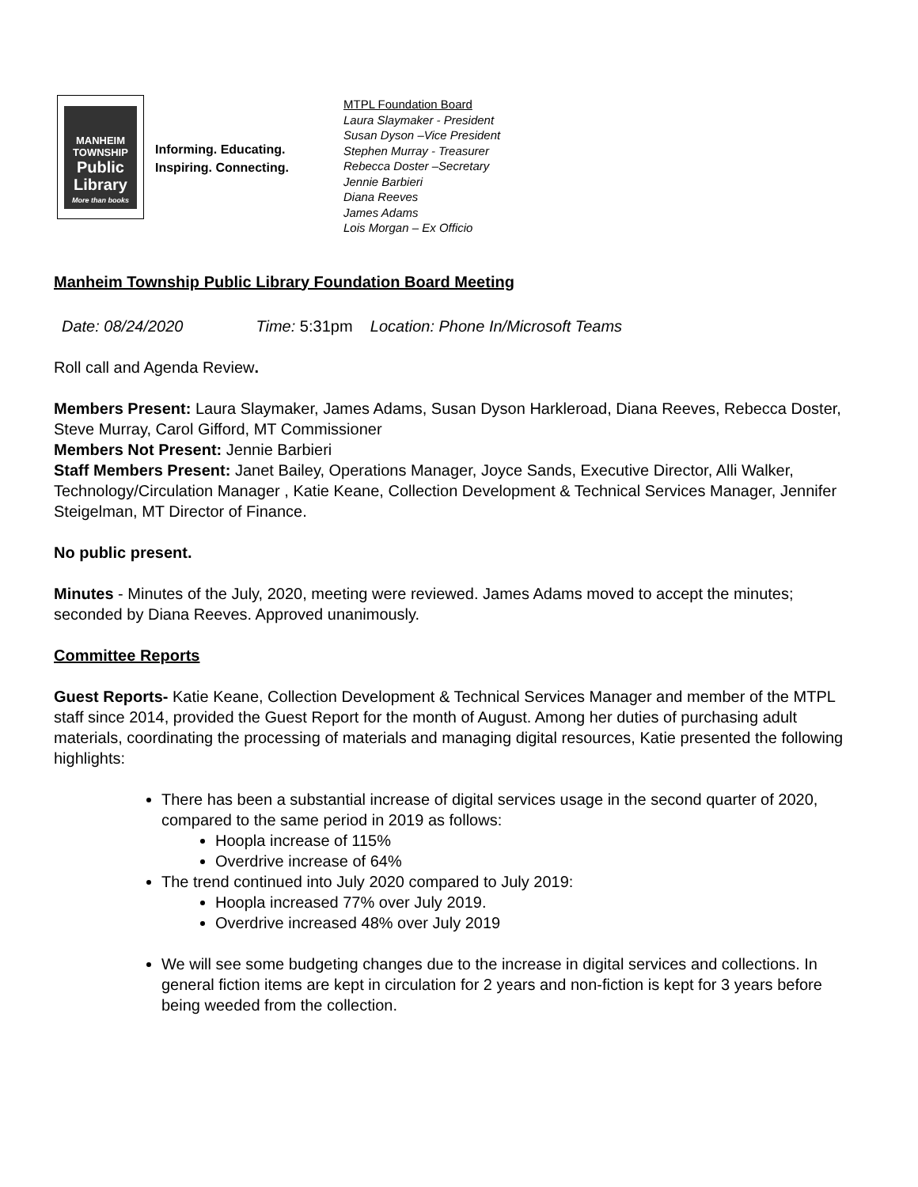MANHEIM
TOWNSHIP
Public
Library
More than books
Informing. Educating.
Inspiring. Connecting.
MTPL Foundation Board
Laura Slaymaker - President
Susan Dyson –Vice President
Stephen Murray - Treasurer
Rebecca Doster –Secretary
Jennie Barbieri
Diana Reeves
James Adams
Lois Morgan – Ex Officio
Manheim Township Public Library Foundation Board Meeting
Date: 08/24/2020 Time: 5:31pm Location: Phone In/Microsoft Teams
Roll call and Agenda Review.
Members Present: Laura Slaymaker, James Adams, Susan Dyson Harkleroad, Diana Reeves, Rebecca Doster, Steve Murray, Carol Gifford, MT Commissioner
Members Not Present: Jennie Barbieri
Staff Members Present: Janet Bailey, Operations Manager, Joyce Sands, Executive Director, Alli Walker, Technology/Circulation Manager , Katie Keane, Collection Development & Technical Services Manager, Jennifer Steigelman, MT Director of Finance.
No public present.
Minutes - Minutes of the July, 2020, meeting were reviewed. James Adams moved to accept the minutes; seconded by Diana Reeves. Approved unanimously.
Committee Reports
Guest Reports- Katie Keane, Collection Development & Technical Services Manager and member of the MTPL staff since 2014, provided the Guest Report for the month of August. Among her duties of purchasing adult materials, coordinating the processing of materials and managing digital resources, Katie presented the following highlights:
There has been a substantial increase of digital services usage in the second quarter of 2020, compared to the same period in 2019 as follows:
Hoopla increase of 115%
Overdrive increase of 64%
The trend continued into July 2020 compared to July 2019:
Hoopla increased 77% over July 2019.
Overdrive increased 48% over July 2019
We will see some budgeting changes due to the increase in digital services and collections. In general fiction items are kept in circulation for 2 years and non-fiction is kept for 3 years before being weeded from the collection.